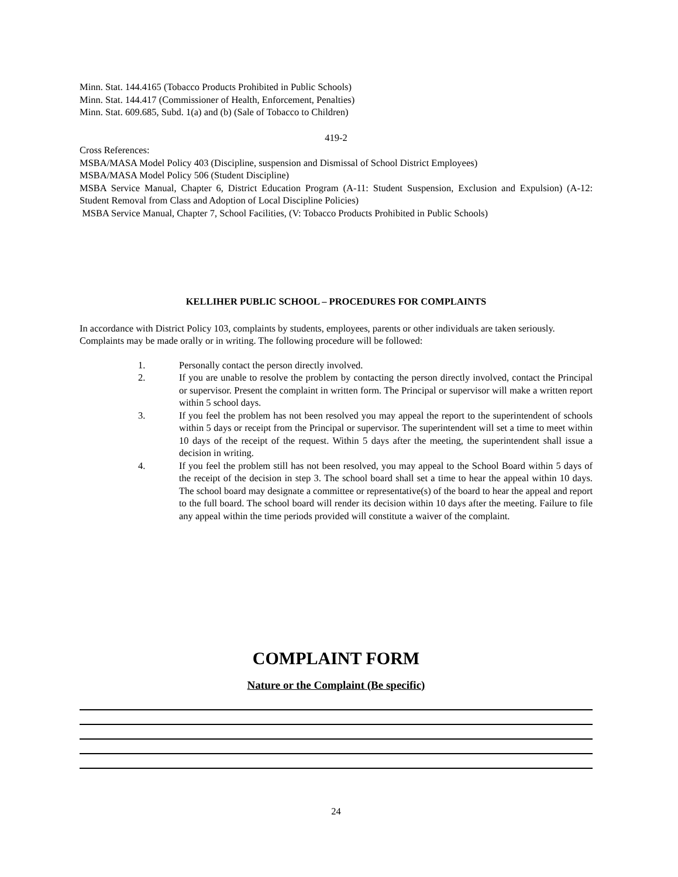Minn. Stat. 144.4165 (Tobacco Products Prohibited in Public Schools)
Minn. Stat. 144.417 (Commissioner of Health, Enforcement, Penalties)
Minn. Stat. 609.685, Subd. 1(a) and (b) (Sale of Tobacco to Children)
419-2
Cross References:
MSBA/MASA Model Policy 403 (Discipline, suspension and Dismissal of School District Employees)
MSBA/MASA Model Policy 506 (Student Discipline)
MSBA Service Manual, Chapter 6, District Education Program (A-11: Student Suspension, Exclusion and Expulsion) (A-12: Student Removal from Class and Adoption of Local Discipline Policies)
MSBA Service Manual, Chapter 7, School Facilities, (V: Tobacco Products Prohibited in Public Schools)
KELLIHER PUBLIC SCHOOL – PROCEDURES FOR COMPLAINTS
In accordance with District Policy 103, complaints by students, employees, parents or other individuals are taken seriously. Complaints may be made orally or in writing. The following procedure will be followed:
1. Personally contact the person directly involved.
2. If you are unable to resolve the problem by contacting the person directly involved, contact the Principal or supervisor. Present the complaint in written form. The Principal or supervisor will make a written report within 5 school days.
3. If you feel the problem has not been resolved you may appeal the report to the superintendent of schools within 5 days or receipt from the Principal or supervisor. The superintendent will set a time to meet within 10 days of the receipt of the request. Within 5 days after the meeting, the superintendent shall issue a decision in writing.
4. If you feel the problem still has not been resolved, you may appeal to the School Board within 5 days of the receipt of the decision in step 3. The school board shall set a time to hear the appeal within 10 days. The school board may designate a committee or representative(s) of the board to hear the appeal and report to the full board. The school board will render its decision within 10 days after the meeting. Failure to file any appeal within the time periods provided will constitute a waiver of the complaint.
COMPLAINT FORM
Nature or the Complaint (Be specific)
24